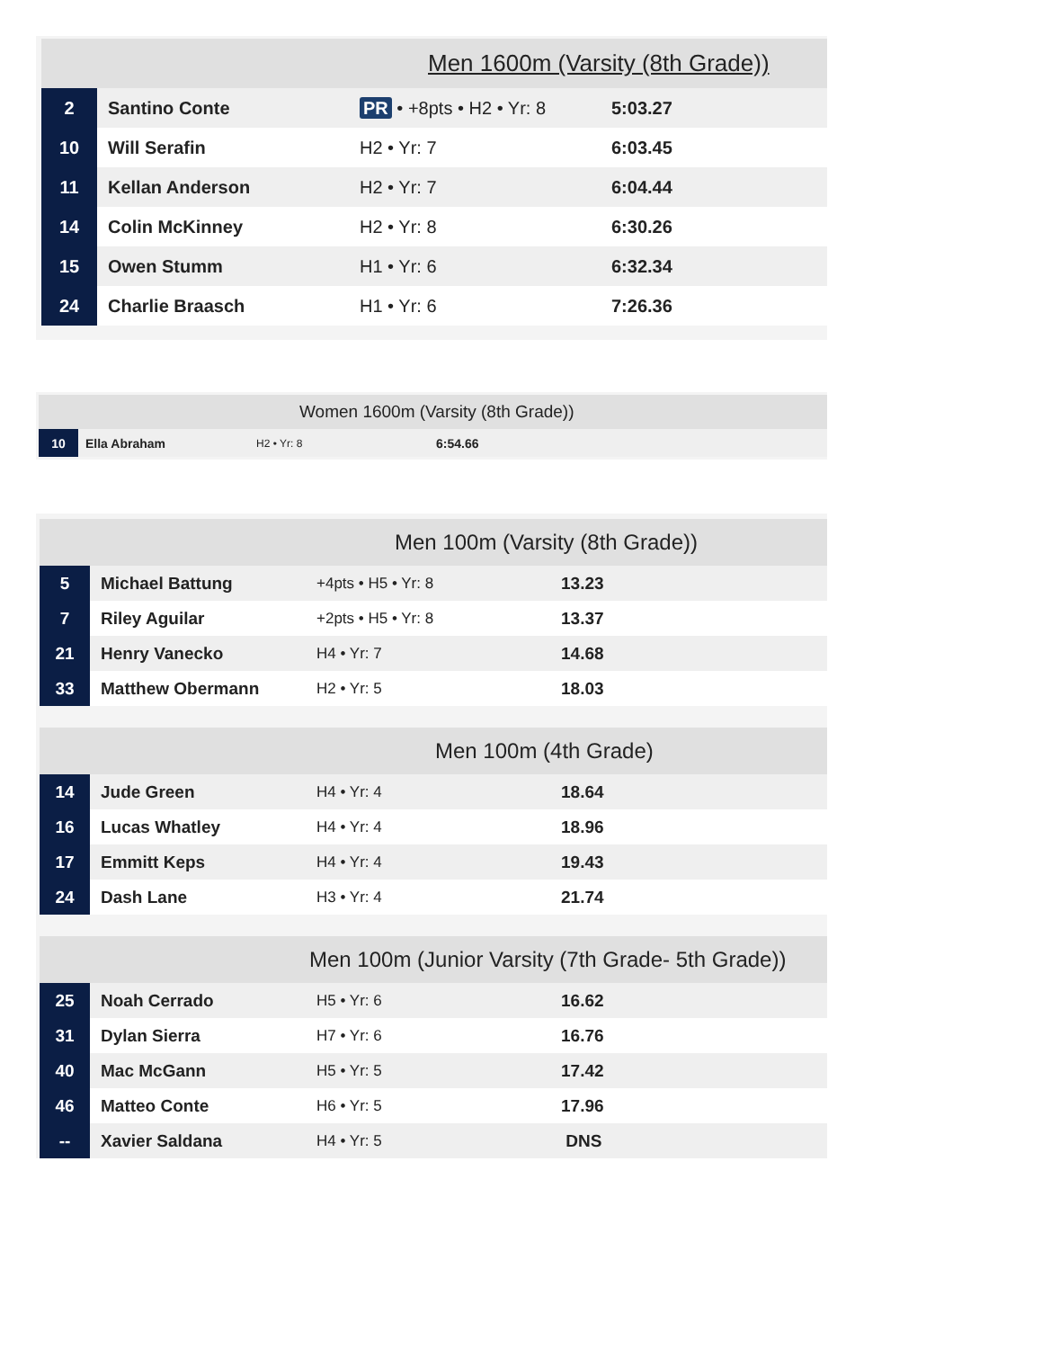| Men 1600m (Varsity (8th Grade)) | | | |
| --- | --- | --- | --- |
| 2 | Santino Conte | PR • +8pts • H2 • Yr: 8 | 5:03.27 |
| 10 | Will Serafin | H2 • Yr: 7 | 6:03.45 |
| 11 | Kellan Anderson | H2 • Yr: 7 | 6:04.44 |
| 14 | Colin McKinney | H2 • Yr: 8 | 6:30.26 |
| 15 | Owen Stumm | H1 • Yr: 6 | 6:32.34 |
| 24 | Charlie Braasch | H1 • Yr: 6 | 7:26.36 |
| Women 1600m (Varsity (8th Grade)) | | | |
| --- | --- | --- | --- |
| 10 | Ella Abraham | H2 • Yr: 8 | 6:54.66 |
| Men 100m (Varsity (8th Grade)) | | | |
| --- | --- | --- | --- |
| 5 | Michael Battung | +4pts • H5 • Yr: 8 | 13.23 |
| 7 | Riley Aguilar | +2pts • H5 • Yr: 8 | 13.37 |
| 21 | Henry Vanecko | H4 • Yr: 7 | 14.68 |
| 33 | Matthew Obermann | H2 • Yr: 5 | 18.03 |
| Men 100m (4th Grade) | | | |
| 14 | Jude Green | H4 • Yr: 4 | 18.64 |
| 16 | Lucas Whatley | H4 • Yr: 4 | 18.96 |
| 17 | Emmitt Keps | H4 • Yr: 4 | 19.43 |
| 24 | Dash Lane | H3 • Yr: 4 | 21.74 |
| Men 100m (Junior Varsity (7th Grade- 5th Grade)) | | | |
| 25 | Noah Cerrado | H5 • Yr: 6 | 16.62 |
| 31 | Dylan Sierra | H7 • Yr: 6 | 16.76 |
| 40 | Mac McGann | H5 • Yr: 5 | 17.42 |
| 46 | Matteo Conte | H6 • Yr: 5 | 17.96 |
| -- | Xavier Saldana | H4 • Yr: 5 | DNS |